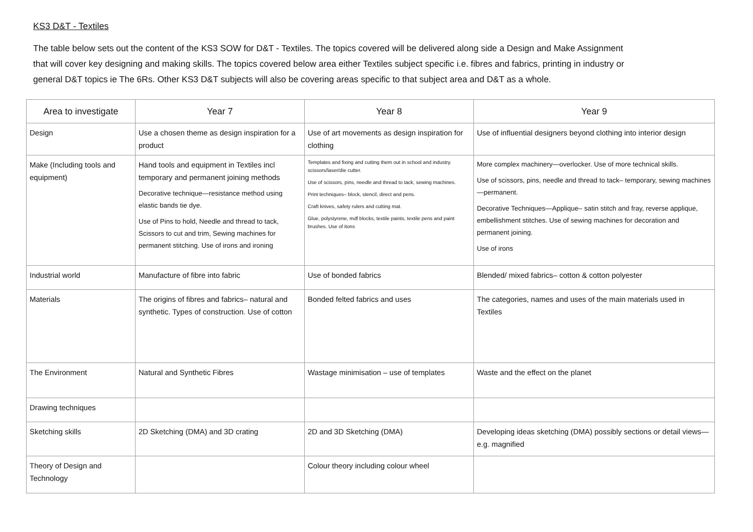KS3 D&T - Textiles
The table below sets out the content of the KS3 SOW for D&T - Textiles. The topics covered will be delivered along side a Design and Make Assignment that will cover key designing and making skills. The topics covered below area either Textiles subject specific i.e. fibres and fabrics, printing in industry or general D&T topics ie The 6Rs. Other KS3 D&T subjects will also be covering areas specific to that subject area and D&T as a whole.
| Area to investigate | Year 7 | Year 8 | Year 9 |
| --- | --- | --- | --- |
| Design | Use a chosen theme as design inspiration for a product | Use of art movements as design inspiration for clothing | Use of influential designers beyond clothing into interior design |
| Make (Including tools and equipment) | Hand tools and equipment in Textiles incl temporary and permanent joining methods Decorative technique—resistance method using elastic bands tie dye. Use of Pins to hold, Needle and thread to tack, Scissors to cut and trim, Sewing machines for permanent stitching. Use of irons and ironing | Templates and fixing and cutting them out in school and industry. scissors/laser/die cutter. Use of scissors, pins, needle and thread to tack, sewing machines. Print techniques– block, stencil, direct and pens. Craft knives, safety rulers and cutting mat. Glue, polystyrene, mdf blocks, textile paints, textile pens and paint brushes. Use of itons | More complex machinery—overlocker. Use of more technical skills. Use of scissors, pins, needle and thread to tack– temporary, sewing machines—permanent. Decorative Techniques—Applique– satin stitch and fray, reverse applique, embellishment stitches. Use of sewing machines for decoration and permanent joining. Use of irons |
| Industrial world | Manufacture of fibre into fabric | Use of bonded fabrics | Blended/ mixed fabrics– cotton & cotton polyester |
| Materials | The origins of fibres and fabrics– natural and synthetic. Types of construction. Use of cotton | Bonded felted fabrics and uses | The categories, names and uses of the main materials used in Textiles |
| The Environment | Natural and Synthetic Fibres | Wastage minimisation – use of templates | Waste and the effect on the planet |
| Drawing techniques | | | |
| Sketching skills | 2D Sketching (DMA) and 3D crating | 2D and 3D Sketching (DMA) | Developing ideas sketching (DMA) possibly sections or detail views—e.g. magnified |
| Theory of Design and Technology | | Colour theory including colour wheel | |